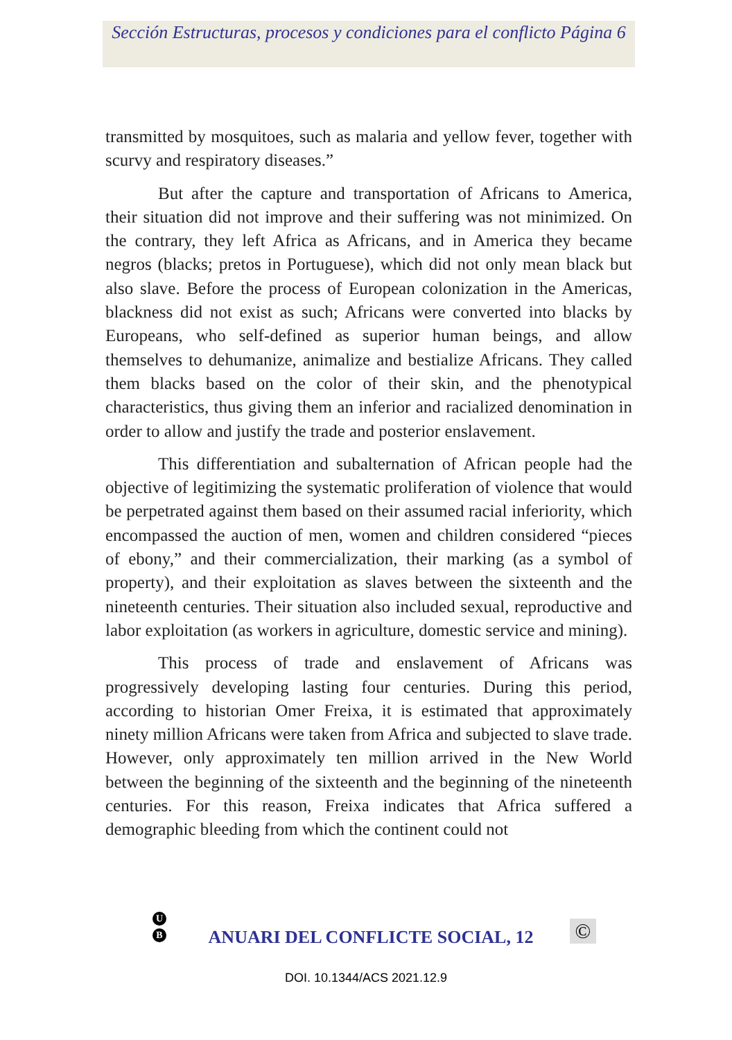Sección Estructuras, procesos y condiciones para el conflicto Página 6
transmitted by mosquitoes, such as malaria and yellow fever, together with scurvy and respiratory diseases.”
But after the capture and transportation of Africans to America, their situation did not improve and their suffering was not minimized. On the contrary, they left Africa as Africans, and in America they became negros (blacks; pretos in Portuguese), which did not only mean black but also slave. Before the process of European colonization in the Americas, blackness did not exist as such; Africans were converted into blacks by Europeans, who self-defined as superior human beings, and allow themselves to dehumanize, animalize and bestialize Africans. They called them blacks based on the color of their skin, and the phenotypical characteristics, thus giving them an inferior and racialized denomination in order to allow and justify the trade and posterior enslavement.
This differentiation and subalternation of African people had the objective of legitimizing the systematic proliferation of violence that would be perpetrated against them based on their assumed racial inferiority, which encompassed the auction of men, women and children considered “pieces of ebony,” and their commercialization, their marking (as a symbol of property), and their exploitation as slaves between the sixteenth and the nineteenth centuries. Their situation also included sexual, reproductive and labor exploitation (as workers in agriculture, domestic service and mining).
This process of trade and enslavement of Africans was progressively developing lasting four centuries. During this period, according to historian Omer Freixa, it is estimated that approximately ninety million Africans were taken from Africa and subjected to slave trade. However, only approximately ten million arrived in the New World between the beginning of the sixteenth and the beginning of the nineteenth centuries. For this reason, Freixa indicates that Africa suffered a demographic bleeding from which the continent could not
U
B
ANUARI DEL CONFLICTE SOCIAL, 12
©
DOI. 10.1344/ACS 2021.12.9